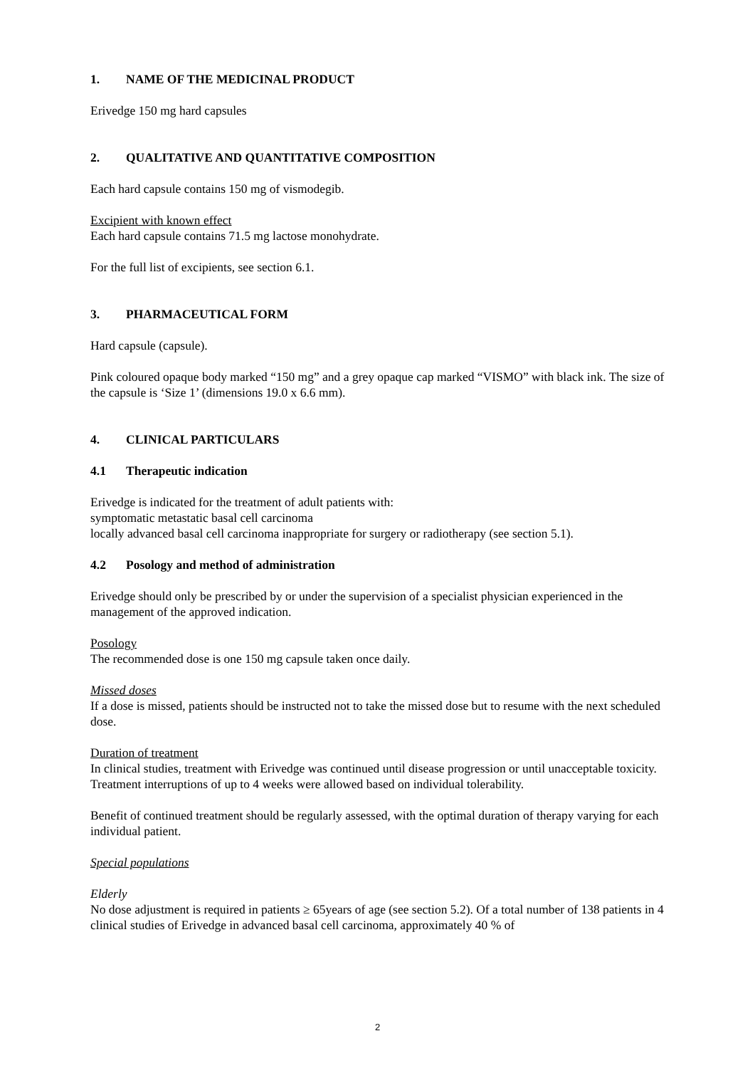1. NAME OF THE MEDICINAL PRODUCT
Erivedge 150 mg hard capsules
2. QUALITATIVE AND QUANTITATIVE COMPOSITION
Each hard capsule contains 150 mg of vismodegib.
Excipient with known effect
Each hard capsule contains 71.5 mg lactose monohydrate.
For the full list of excipients, see section 6.1.
3. PHARMACEUTICAL FORM
Hard capsule (capsule).
Pink coloured opaque body marked “150 mg” and a grey opaque cap marked “VISMO” with black ink. The size of the capsule is ‘Size 1’ (dimensions 19.0 x 6.6 mm).
4. CLINICAL PARTICULARS
4.1 Therapeutic indication
Erivedge is indicated for the treatment of adult patients with:
symptomatic metastatic basal cell carcinoma
locally advanced basal cell carcinoma inappropriate for surgery or radiotherapy (see section 5.1).
4.2 Posology and method of administration
Erivedge should only be prescribed by or under the supervision of a specialist physician experienced in the management of the approved indication.
Posology
The recommended dose is one 150 mg capsule taken once daily.
Missed doses
If a dose is missed, patients should be instructed not to take the missed dose but to resume with the next scheduled dose.
Duration of treatment
In clinical studies, treatment with Erivedge was continued until disease progression or until unacceptable toxicity. Treatment interruptions of up to 4 weeks were allowed based on individual tolerability.
Benefit of continued treatment should be regularly assessed, with the optimal duration of therapy varying for each individual patient.
Special populations
Elderly
No dose adjustment is required in patients ≥ 65years of age (see section 5.2). Of a total number of 138 patients in 4 clinical studies of Erivedge in advanced basal cell carcinoma, approximately 40 % of
2